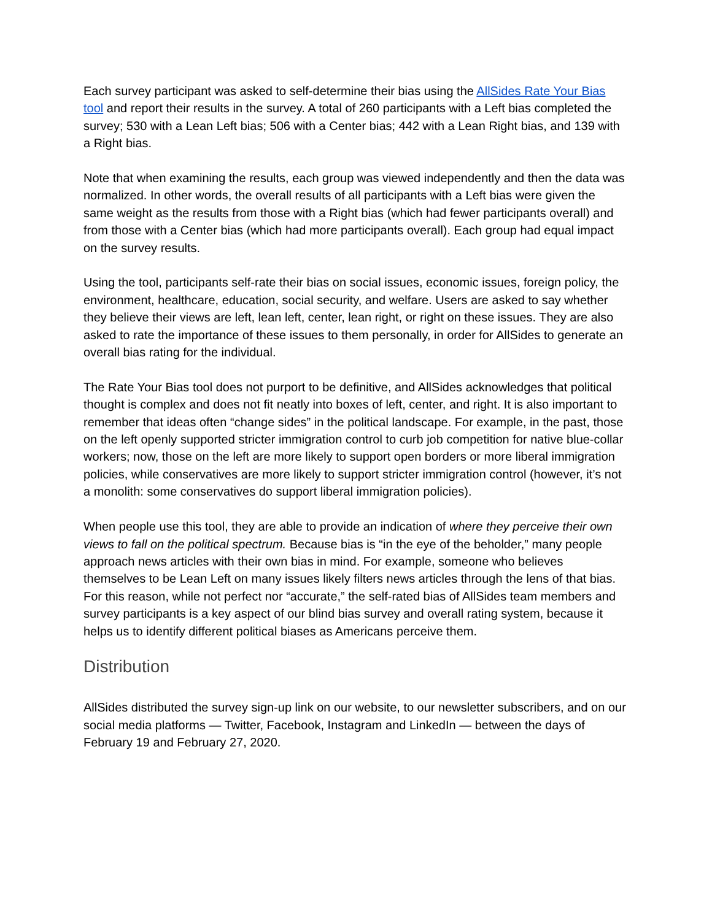Each survey participant was asked to self-determine their bias using the AllSides Rate Your Bias tool and report their results in the survey. A total of 260 participants with a Left bias completed the survey; 530 with a Lean Left bias; 506 with a Center bias; 442 with a Lean Right bias, and 139 with a Right bias.
Note that when examining the results, each group was viewed independently and then the data was normalized. In other words, the overall results of all participants with a Left bias were given the same weight as the results from those with a Right bias (which had fewer participants overall) and from those with a Center bias (which had more participants overall). Each group had equal impact on the survey results.
Using the tool, participants self-rate their bias on social issues, economic issues, foreign policy, the environment, healthcare, education, social security, and welfare. Users are asked to say whether they believe their views are left, lean left, center, lean right, or right on these issues. They are also asked to rate the importance of these issues to them personally, in order for AllSides to generate an overall bias rating for the individual.
The Rate Your Bias tool does not purport to be definitive, and AllSides acknowledges that political thought is complex and does not fit neatly into boxes of left, center, and right. It is also important to remember that ideas often “change sides” in the political landscape. For example, in the past, those on the left openly supported stricter immigration control to curb job competition for native blue-collar workers; now, those on the left are more likely to support open borders or more liberal immigration policies, while conservatives are more likely to support stricter immigration control (however, it’s not a monolith: some conservatives do support liberal immigration policies).
When people use this tool, they are able to provide an indication of where they perceive their own views to fall on the political spectrum. Because bias is “in the eye of the beholder,” many people approach news articles with their own bias in mind. For example, someone who believes themselves to be Lean Left on many issues likely filters news articles through the lens of that bias. For this reason, while not perfect nor “accurate,” the self-rated bias of AllSides team members and survey participants is a key aspect of our blind bias survey and overall rating system, because it helps us to identify different political biases as Americans perceive them.
Distribution
AllSides distributed the survey sign-up link on our website, to our newsletter subscribers, and on our social media platforms — Twitter, Facebook, Instagram and LinkedIn — between the days of February 19 and February 27, 2020.